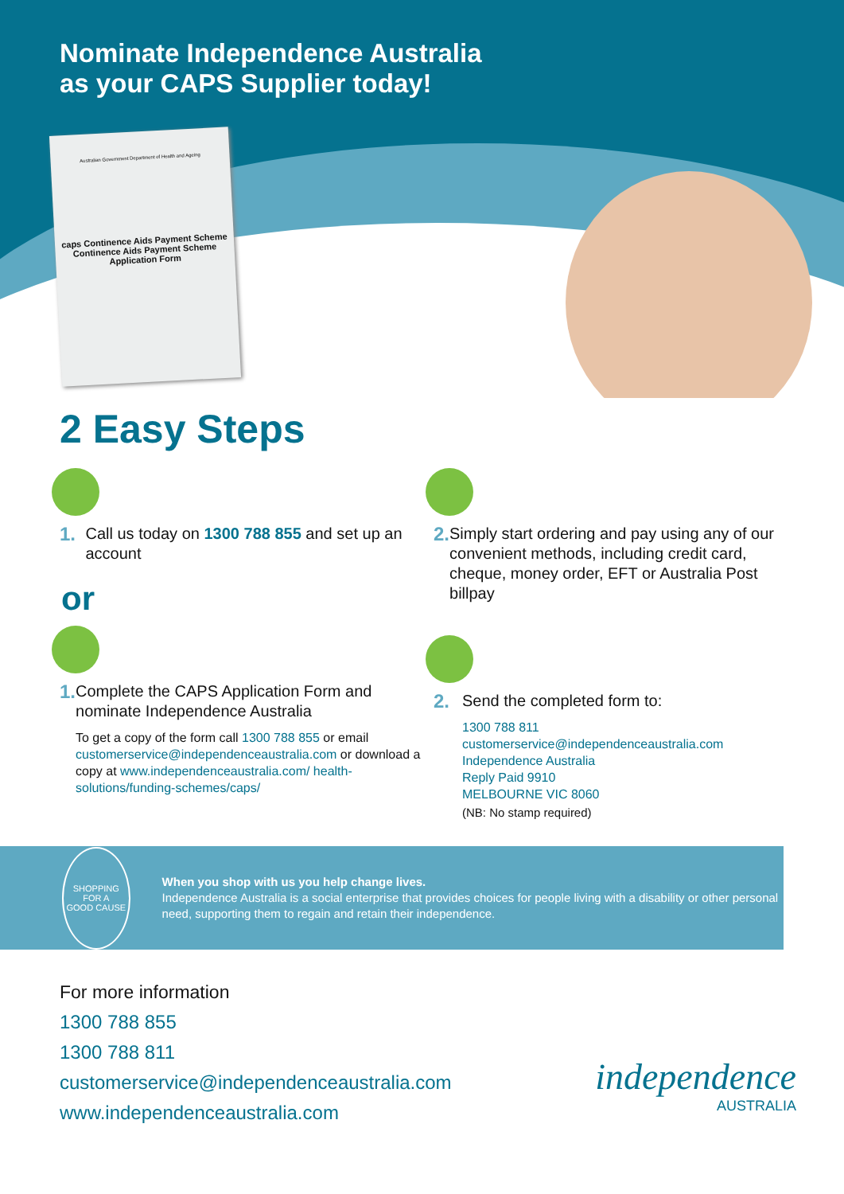Nominate Independence Australia
as your CAPS Supplier today!
Australian Government Department of Health and Ageing
caps Continence Aids Payment Scheme
Continence Aids Payment Scheme
Application Form
2 Easy Steps
1. Call us today on 1300 788 855 and set up an account
or
1.
Complete the CAPS Application Form and nominate Independence Australia
To get a copy of the form call 1300 788 855 or email customerservice@independenceaustralia.com or download a copy at www.independenceaustralia.com/ health-solutions/funding-schemes/caps/
2. Simply start ordering and pay using any of our convenient methods, including credit card, cheque, money order, EFT or Australia Post billpay
2.
Send the completed form to:
1300 788 811
customerservice@independenceaustralia.com
Independence Australia
Reply Paid 9910
MELBOURNE VIC 8060
(NB: No stamp required)
SHOPPING FOR A
GOOD CAUSE
When you shop with us you help change lives.
Independence Australia is a social enterprise that provides choices for people living with a disability or other personal need, supporting them to regain and retain their independence.
For more information
1300 788 855
1300 788 811
customerservice@independenceaustralia.com
www.independenceaustralia.com
independence
AUSTRALIA